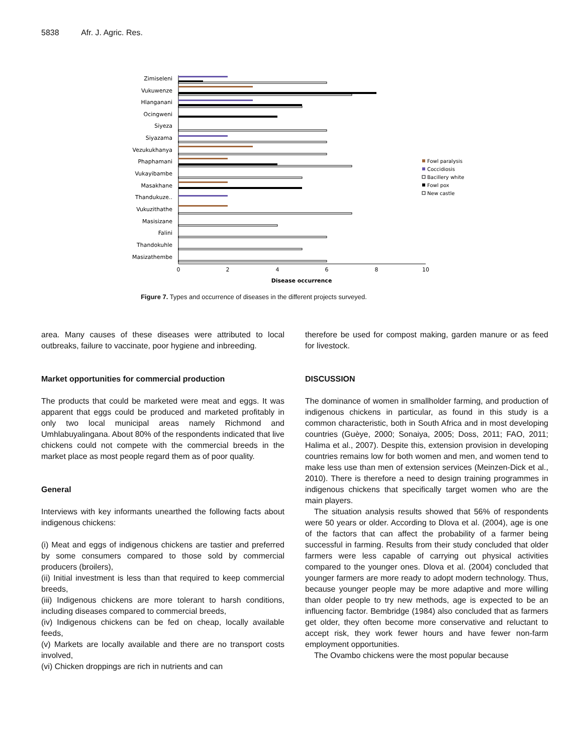5838 Afr. J. Agric. Res.
Zimiseleni
Vukuwenze
Hlanganani
Ocingweni
Siyeza
Siyazama
Vezukukhanya
Phaphamani
Vukayibambe
Masakhane
Thandukuze..
Vukuzithathe
Masisizane
Falini
Thandokuhle
Masizathembe
0
2
4
6
8
10
Disease occurrence
Fowl paralysis
Coccidiosis
Bacillery white
Fowl pox
New castle
Figure 7. Types and occurrence of diseases in the different projects surveyed.
area. Many causes of these diseases were attributed to local outbreaks, failure to vaccinate, poor hygiene and inbreeding.
Market opportunities for commercial production
The products that could be marketed were meat and eggs. It was apparent that eggs could be produced and marketed profitably in only two local municipal areas namely Richmond and Umhlabuyalingana. About 80% of the respondents indicated that live chickens could not compete with the commercial breeds in the market place as most people regard them as of poor quality.
General
Interviews with key informants unearthed the following facts about indigenous chickens:
(i) Meat and eggs of indigenous chickens are tastier and preferred by some consumers compared to those sold by commercial producers (broilers),
(ii) Initial investment is less than that required to keep commercial breeds,
(iii) Indigenous chickens are more tolerant to harsh conditions, including diseases compared to commercial breeds,
(iv) Indigenous chickens can be fed on cheap, locally available feeds,
(v) Markets are locally available and there are no transport costs involved,
(vi) Chicken droppings are rich in nutrients and can
therefore be used for compost making, garden manure or as feed for livestock.
DISCUSSION
The dominance of women in smallholder farming, and production of indigenous chickens in particular, as found in this study is a common characteristic, both in South Africa and in most developing countries (Guèye, 2000; Sonaiya, 2005; Doss, 2011; FAO, 2011; Halima et al., 2007). Despite this, extension provision in developing countries remains low for both women and men, and women tend to make less use than men of extension services (Meinzen-Dick et al., 2010). There is therefore a need to design training programmes in indigenous chickens that specifically target women who are the main players.
The situation analysis results showed that 56% of respondents were 50 years or older. According to Dlova et al. (2004), age is one of the factors that can affect the probability of a farmer being successful in farming. Results from their study concluded that older farmers were less capable of carrying out physical activities compared to the younger ones. Dlova et al. (2004) concluded that younger farmers are more ready to adopt modern technology. Thus, because younger people may be more adaptive and more willing than older people to try new methods, age is expected to be an influencing factor. Bembridge (1984) also concluded that as farmers get older, they often become more conservative and reluctant to accept risk, they work fewer hours and have fewer non-farm employment opportunities.
The Ovambo chickens were the most popular because